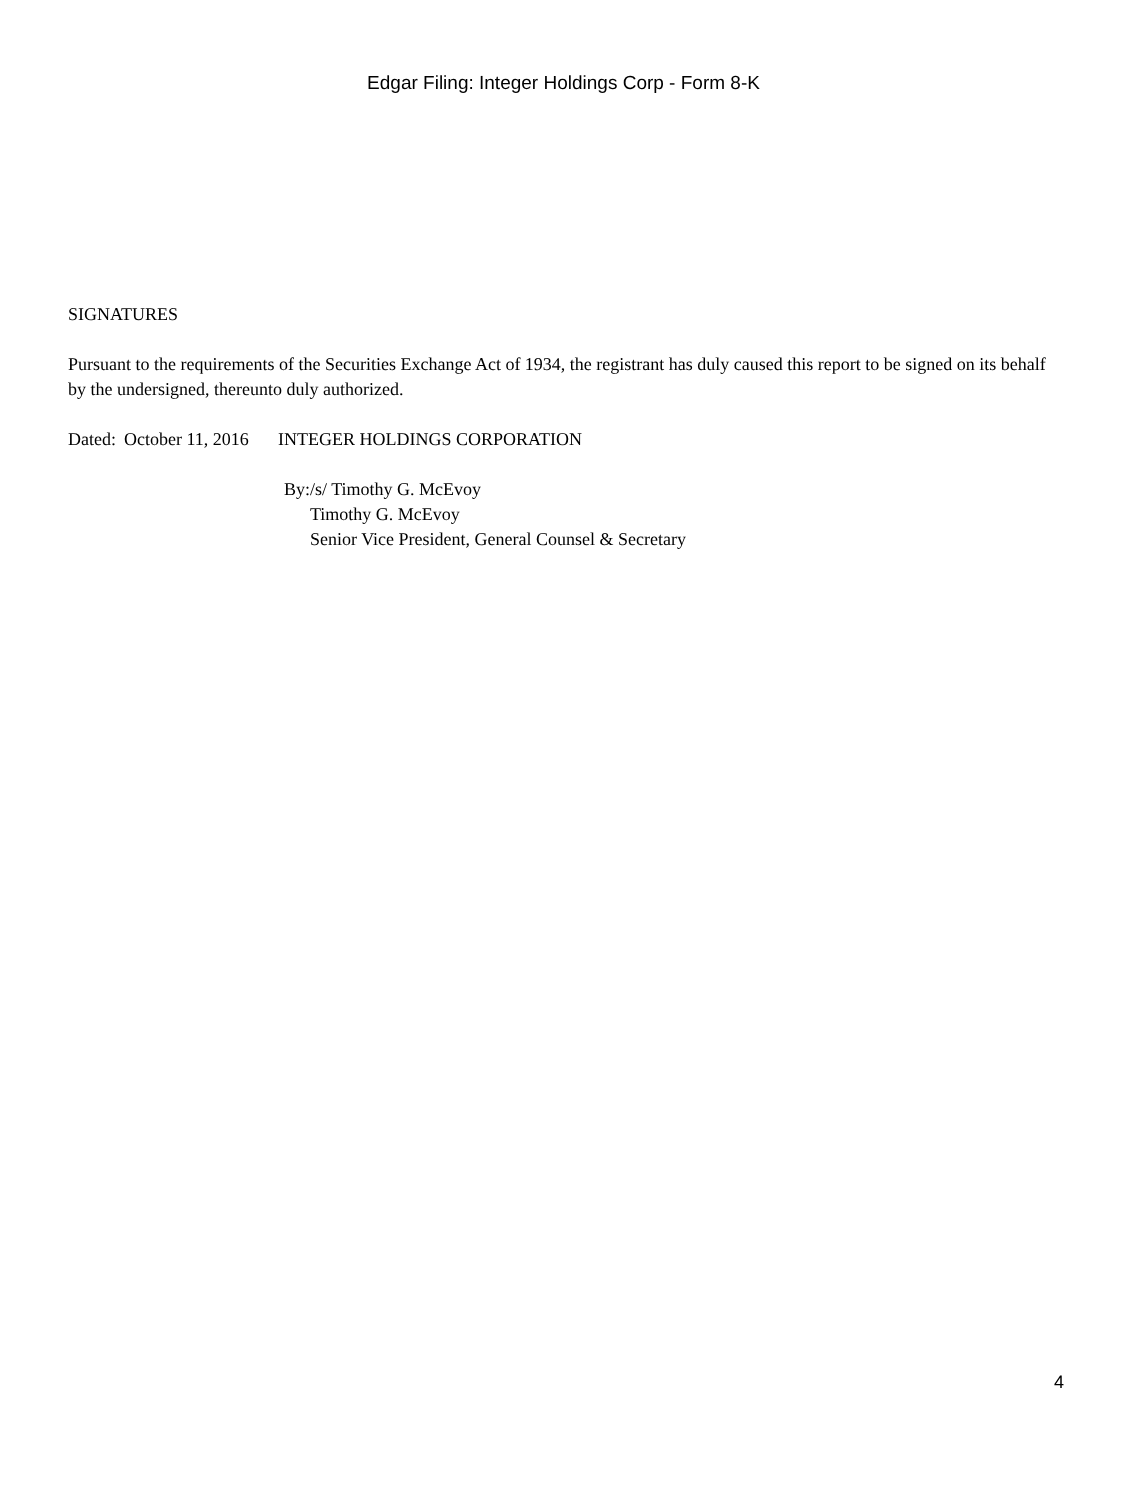Edgar Filing: Integer Holdings Corp - Form 8-K
SIGNATURES
Pursuant to the requirements of the Securities Exchange Act of 1934, the registrant has duly caused this report to be signed on its behalf by the undersigned, thereunto duly authorized.
| Dated: | October 11, 2016 | INTEGER HOLDINGS CORPORATION | |
| | | By: | /s/ Timothy G. McEvoy |
| | | | Timothy G. McEvoy |
| | | | Senior Vice President, General Counsel & Secretary |
4